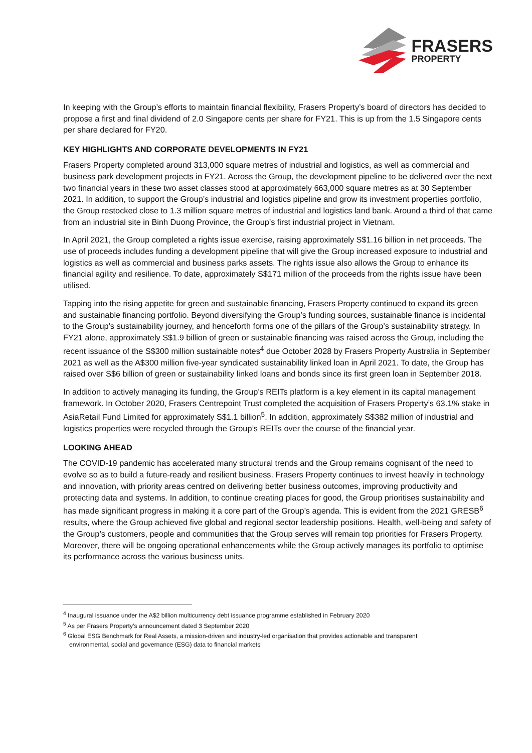FRASERS
PROPERTY
In keeping with the Group’s efforts to maintain financial flexibility, Frasers Property’s board of directors has decided to propose a first and final dividend of 2.0 Singapore cents per share for FY21. This is up from the 1.5 Singapore cents per share declared for FY20.
KEY HIGHLIGHTS AND CORPORATE DEVELOPMENTS IN FY21
Frasers Property completed around 313,000 square metres of industrial and logistics, as well as commercial and business park development projects in FY21. Across the Group, the development pipeline to be delivered over the next two financial years in these two asset classes stood at approximately 663,000 square metres as at 30 September 2021. In addition, to support the Group’s industrial and logistics pipeline and grow its investment properties portfolio, the Group restocked close to 1.3 million square metres of industrial and logistics land bank. Around a third of that came from an industrial site in Binh Duong Province, the Group’s first industrial project in Vietnam.
In April 2021, the Group completed a rights issue exercise, raising approximately S$1.16 billion in net proceeds. The use of proceeds includes funding a development pipeline that will give the Group increased exposure to industrial and logistics as well as commercial and business parks assets. The rights issue also allows the Group to enhance its financial agility and resilience. To date, approximately S$171 million of the proceeds from the rights issue have been utilised.
Tapping into the rising appetite for green and sustainable financing, Frasers Property continued to expand its green and sustainable financing portfolio. Beyond diversifying the Group’s funding sources, sustainable finance is incidental to the Group’s sustainability journey, and henceforth forms one of the pillars of the Group’s sustainability strategy. In FY21 alone, approximately S$1.9 billion of green or sustainable financing was raised across the Group, including the recent issuance of the S$300 million sustainable notes<sup>4</sup> due October 2028 by Frasers Property Australia in September 2021 as well as the A$300 million five-year syndicated sustainability linked loan in April 2021. To date, the Group has raised over S$6 billion of green or sustainability linked loans and bonds since its first green loan in September 2018.
In addition to actively managing its funding, the Group’s REITs platform is a key element in its capital management framework. In October 2020, Frasers Centrepoint Trust completed the acquisition of Frasers Property’s 63.1% stake in AsiaRetail Fund Limited for approximately S$1.1 billion<sup>5</sup>. In addition, approximately S$382 million of industrial and logistics properties were recycled through the Group’s REITs over the course of the financial year.
LOOKING AHEAD
The COVID-19 pandemic has accelerated many structural trends and the Group remains cognisant of the need to evolve so as to build a future-ready and resilient business. Frasers Property continues to invest heavily in technology and innovation, with priority areas centred on delivering better business outcomes, improving productivity and protecting data and systems. In addition, to continue creating places for good, the Group prioritises sustainability and has made significant progress in making it a core part of the Group’s agenda. This is evident from the 2021 GRESB<sup>6</sup> results, where the Group achieved five global and regional sector leadership positions. Health, well-being and safety of the Group’s customers, people and communities that the Group serves will remain top priorities for Frasers Property. Moreover, there will be ongoing operational enhancements while the Group actively manages its portfolio to optimise its performance across the various business units.
<sup>4</sup> Inaugural issuance under the A$2 billion multicurrency debt issuance programme established in February 2020
<sup>5</sup> As per Frasers Property’s announcement dated 3 September 2020
<sup>6</sup> Global ESG Benchmark for Real Assets, a mission-driven and industry-led organisation that provides actionable and transparent
environmental, social and governance (ESG) data to financial markets